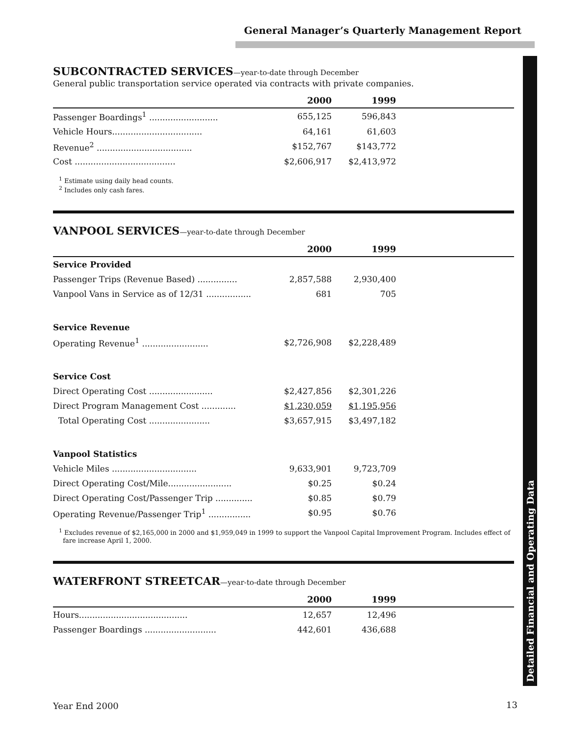General Manager’s Quarterly Management Report
Detailed Financial and Operating Data
SUBCONTRACTED SERVICES—year-to-date through December
General public transportation service operated via contracts with private companies.
| | 2000 | 1999 | |
| --- | --- | --- | --- |
| Passenger Boardings<sup>1</sup> .......................... | 655,125 | 596,843 | |
| Vehicle Hours.................................. | 64,161 | 61,603 | |
| Revenue<sup>2</sup> .................................... | $152,767 | $143,772 | |
| Cost ...................................... | $2,606,917 | $2,413,972 | |
<sup>1</sup> Estimate using daily head counts.
<sup>2</sup> Includes only cash fares.
VANPOOL SERVICES—year-to-date through December
| | 2000 | 1999 | |
| --- | --- | --- | --- |
| Service Provided | | | |
| Passenger Trips (Revenue Based) ............... | 2,857,588 | 2,930,400 | |
| Vanpool Vans in Service as of 12/31 ................. | 681 | 705 | |
| Service Revenue | | | |
| Operating Revenue<sup>1</sup> ......................... | $2,726,908 | $2,228,489 | |
| Service Cost | | | |
| Direct Operating Cost ........................ | $2,427,856 | $2,301,226 | |
| Direct Program Management Cost ............. | $1,230,059 | $1,195,956 | |
| Total Operating Cost ....................... | $3,657,915 | $3,497,182 | |
| Vanpool Statistics | | | |
| Vehicle Miles ................................ | 9,633,901 | 9,723,709 | |
| Direct Operating Cost/Mile........................ | $0.25 | $0.24 | |
| Direct Operating Cost/Passenger Trip .............. | $0.85 | $0.79 | |
| Operating Revenue/Passenger Trip<sup>1</sup> ................ | $0.95 | $0.76 | |
<sup>1</sup> Excludes revenue of $2,165,000 in 2000 and $1,959,049 in 1999 to support the Vanpool Capital Improvement Program. Includes effect of
fare increase April 1, 2000.
WATERFRONT STREETCAR—year-to-date through December
| | 2000 | 1999 | |
| --- | --- | --- | --- |
| Hours......................................... | 12,657 | 12,496 | |
| Passenger Boardings ........................... | 442,601 | 436,688 | |
Year End 2000 13